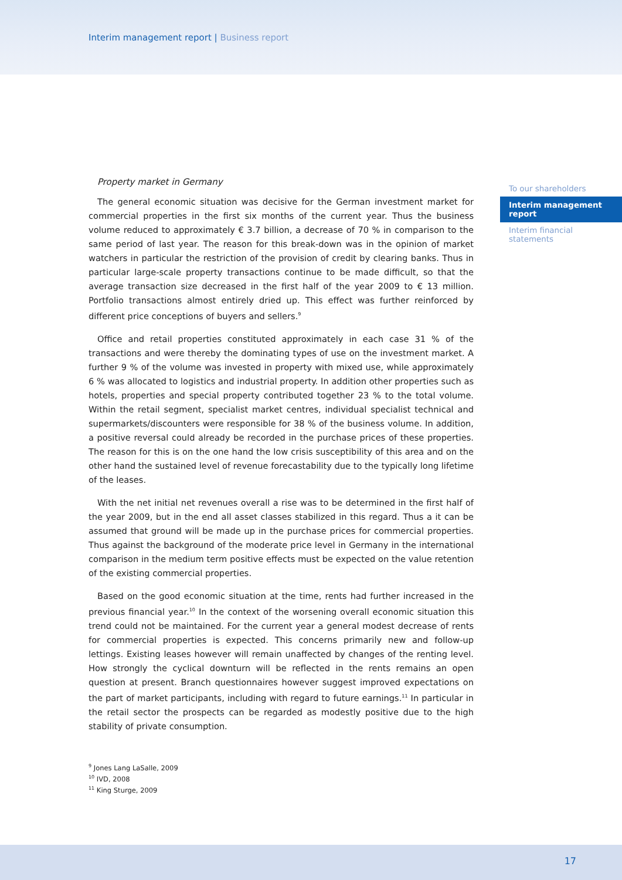Interim management report | Business report
Property market in Germany
The general economic situation was decisive for the German investment market for commercial properties in the first six months of the current year. Thus the business volume reduced to approximately € 3.7 billion, a decrease of 70 % in comparison to the same period of last year. The reason for this break-down was in the opinion of market watchers in particular the restriction of the provision of credit by clearing banks. Thus in particular large-scale property transactions continue to be made difficult, so that the average transaction size decreased in the first half of the year 2009 to € 13 million. Portfolio transactions almost entirely dried up. This effect was further reinforced by different price conceptions of buyers and sellers.<sup>9</sup>
Office and retail properties constituted approximately in each case 31 % of the transactions and were thereby the dominating types of use on the investment market. A further 9 % of the volume was invested in property with mixed use, while approximately 6 % was allocated to logistics and industrial property. In addition other properties such as hotels, properties and special property contributed together 23 % to the total volume. Within the retail segment, specialist market centres, individual specialist technical and supermarkets/discounters were responsible for 38 % of the business volume. In addition, a positive reversal could already be recorded in the purchase prices of these properties. The reason for this is on the one hand the low crisis susceptibility of this area and on the other hand the sustained level of revenue forecastability due to the typically long lifetime of the leases.
With the net initial net revenues overall a rise was to be determined in the first half of the year 2009, but in the end all asset classes stabilized in this regard. Thus a it can be assumed that ground will be made up in the purchase prices for commercial properties. Thus against the background of the moderate price level in Germany in the international comparison in the medium term positive effects must be expected on the value retention of the existing commercial properties.
Based on the good economic situation at the time, rents had further increased in the previous financial year.<sup>10</sup> In the context of the worsening overall economic situation this trend could not be maintained. For the current year a general modest decrease of rents for commercial properties is expected. This concerns primarily new and follow-up lettings. Existing leases however will remain unaffected by changes of the renting level. How strongly the cyclical downturn will be reflected in the rents remains an open question at present. Branch questionnaires however suggest improved expectations on the part of market participants, including with regard to future earnings.<sup>11</sup> In particular in the retail sector the prospects can be regarded as modestly positive due to the high stability of private consumption.
To our shareholders
Interim management report
Interim financial statements
<sup>9</sup> Jones Lang LaSalle, 2009
<sup>10</sup> IVD, 2008
<sup>11</sup> King Sturge, 2009
17